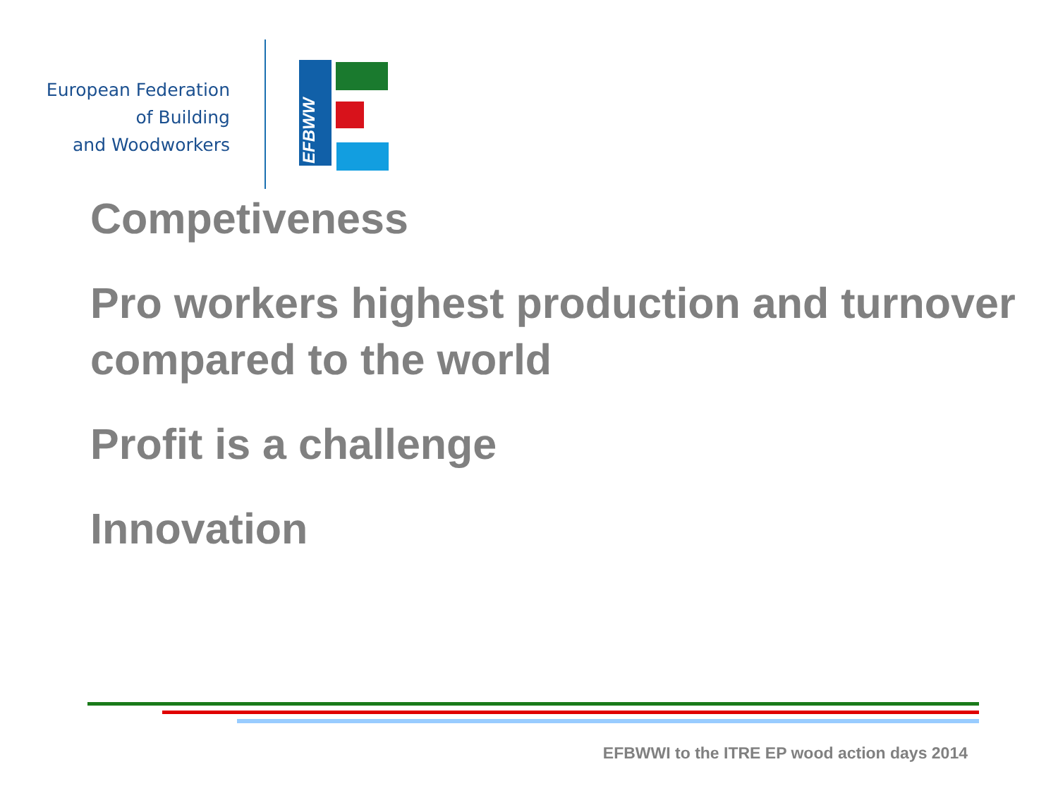European Federation
of Building
and Woodworkers
EFBWW
Competiveness
Pro workers highest production and turnover compared to the world
Profit is a challenge
Innovation
EFBWWI to the ITRE EP wood action days 2014